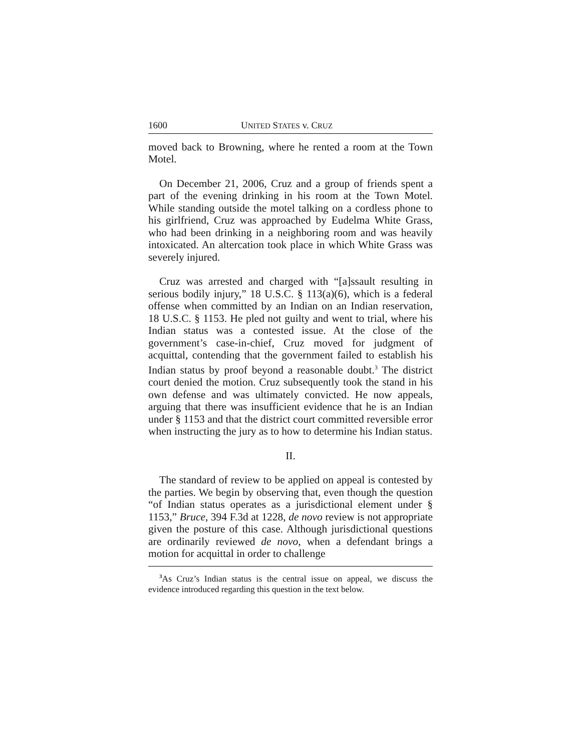1600 UNITED STATES v. CRUZ
moved back to Browning, where he rented a room at the Town Motel.
On December 21, 2006, Cruz and a group of friends spent a part of the evening drinking in his room at the Town Motel. While standing outside the motel talking on a cordless phone to his girlfriend, Cruz was approached by Eudelma White Grass, who had been drinking in a neighboring room and was heavily intoxicated. An altercation took place in which White Grass was severely injured.
Cruz was arrested and charged with “[a]ssault resulting in serious bodily injury,” 18 U.S.C. § 113(a)(6), which is a federal offense when committed by an Indian on an Indian reservation, 18 U.S.C. § 1153. He pled not guilty and went to trial, where his Indian status was a contested issue. At the close of the government’s case-in-chief, Cruz moved for judgment of acquittal, contending that the government failed to establish his Indian status by proof beyond a reasonable doubt.<sup>3</sup> The district court denied the motion. Cruz subsequently took the stand in his own defense and was ultimately convicted. He now appeals, arguing that there was insufficient evidence that he is an Indian under § 1153 and that the district court committed reversible error when instructing the jury as to how to determine his Indian status.
II.
The standard of review to be applied on appeal is contested by the parties. We begin by observing that, even though the question “of Indian status operates as a jurisdictional element under § 1153,” Bruce, 394 F.3d at 1228, de novo review is not appropriate given the posture of this case. Although jurisdictional questions are ordinarily reviewed de novo, when a defendant brings a motion for acquittal in order to challenge
<sup>3</sup> As Cruz’s Indian status is the central issue on appeal, we discuss the evidence introduced regarding this question in the text below.